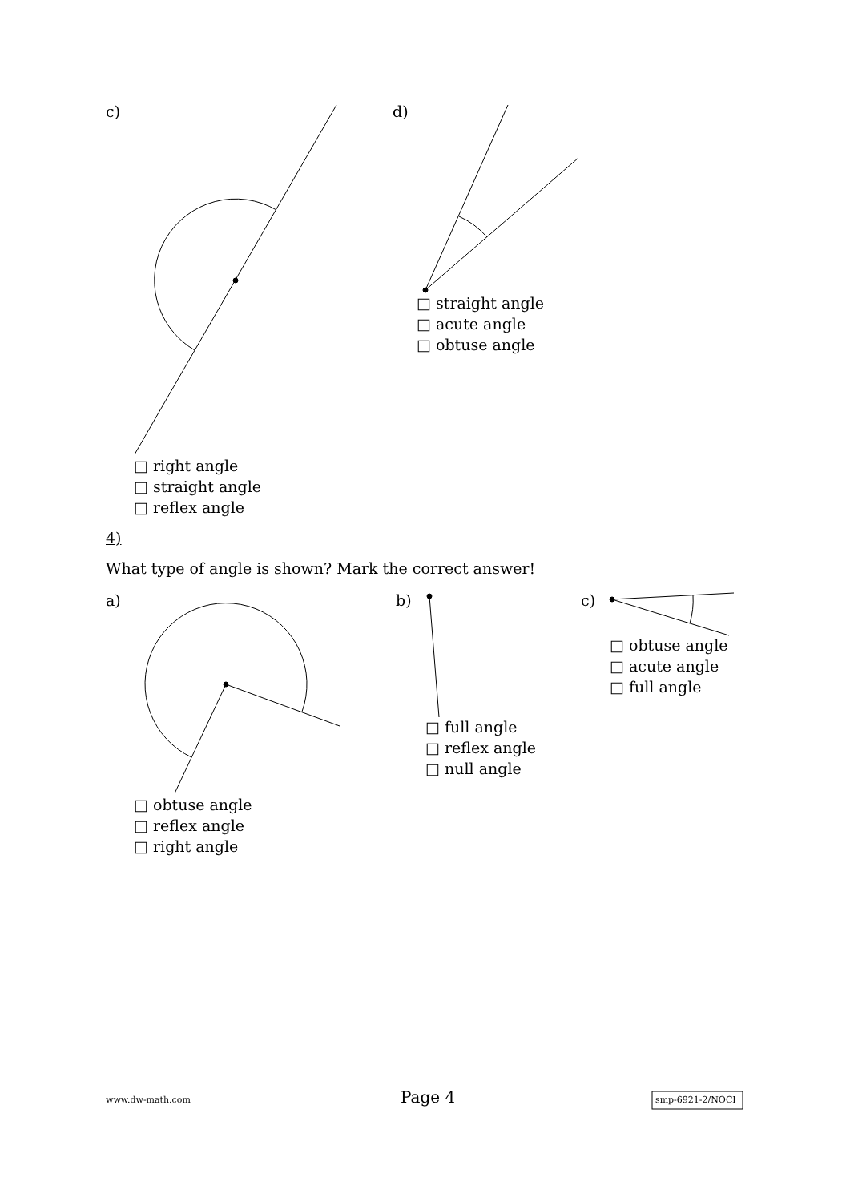c) d)
□ straight angle
□ acute angle
□ obtuse angle
□ right angle
□ straight angle
□ reflex angle
4)
What type of angle is shown? Mark the correct answer!
a) b) c)
□ obtuse angle
□ acute angle
□ full angle
□ full angle
□ reflex angle
□ null angle
□ obtuse angle
□ reflex angle
□ right angle
www.dw-math.com Page 4 smp-6921-2/NOCI